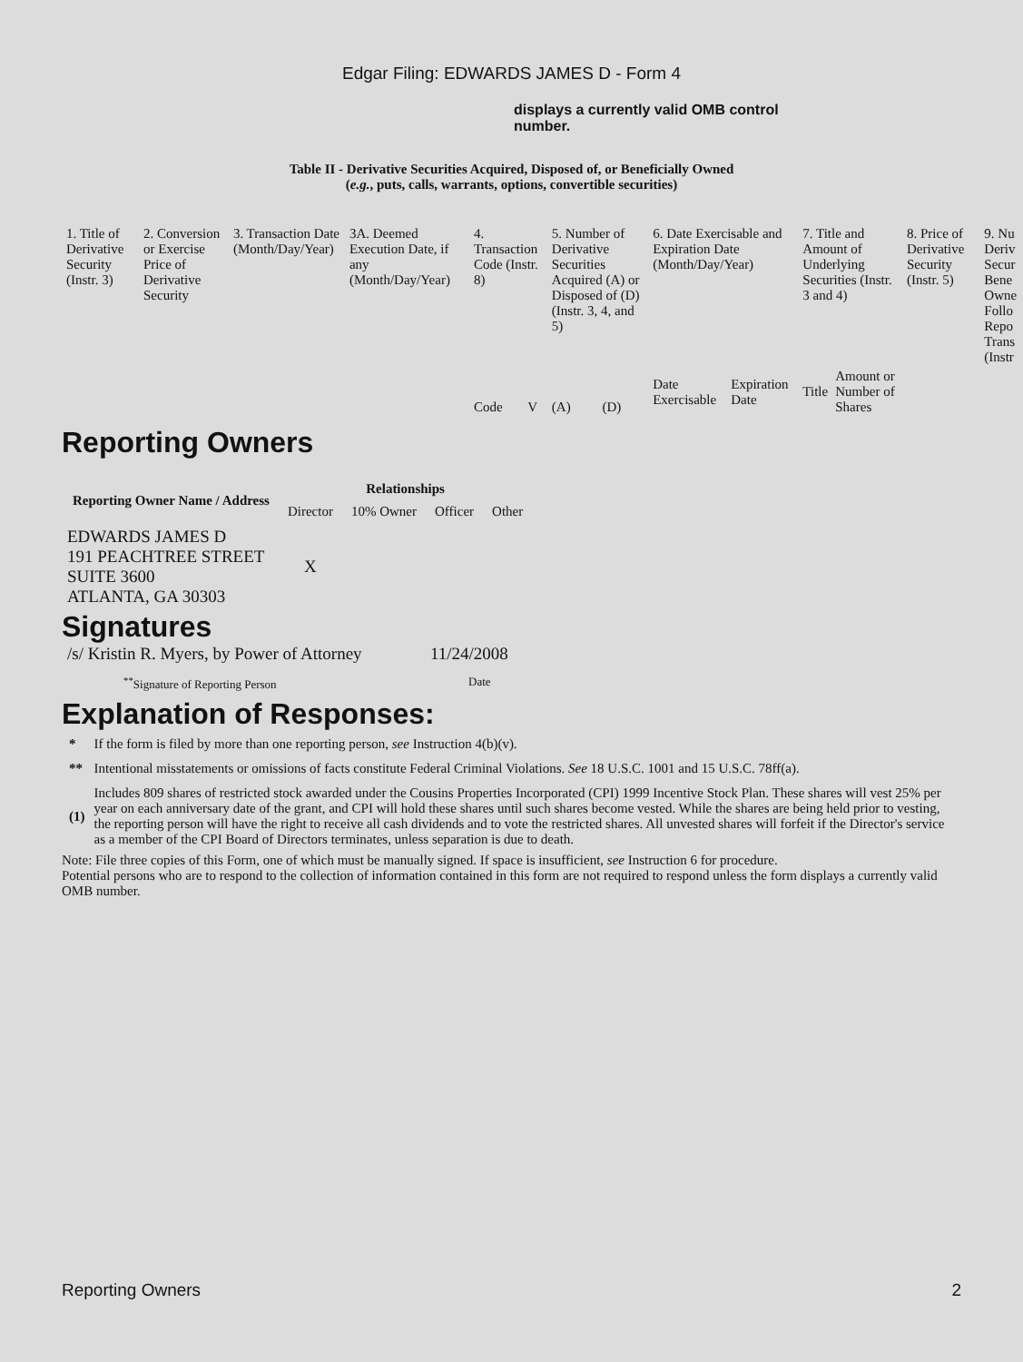Edgar Filing: EDWARDS JAMES D - Form 4
displays a currently valid OMB control number.
Table II - Derivative Securities Acquired, Disposed of, or Beneficially Owned
(e.g., puts, calls, warrants, options, convertible securities)
| 1. Title of Derivative Security (Instr. 3) | 2. Conversion or Exercise Price of Derivative Security | 3. Transaction Date (Month/Day/Year) | 3A. Deemed Execution Date, if any (Month/Day/Year) | 4. Transaction Code (Instr. 8) | | 5. Number of Derivative Securities Acquired (A) or Disposed of (D) (Instr. 3, 4, and 5) | | 6. Date Exercisable and Expiration Date (Month/Day/Year) | | 7. Title and Amount of Underlying Securities (Instr. 3 and 4) | | 8. Price of Derivative Security (Instr. 5) | 9. Nu Deriv Secur Bene Owne Follo Repo Trans (Instr |
| | | | | Code | V | (A) | (D) | Date Exercisable | Expiration Date | Title | Amount or Number of Shares | | |
Reporting Owners
| Reporting Owner Name / Address | Relationships | | | |
| --- | --- | --- | --- | --- |
| | Director | 10% Owner | Officer | Other |
| EDWARDS JAMES D 191 PEACHTREE STREET SUITE 3600 ATLANTA, GA 30303 | X | | | |
Signatures
/s/ Kristin R. Myers, by Power of Attorney
11/24/2008
<sup>**</sup> Signature of Reporting Person Date
Explanation of Responses:
| * | If the form is filed by more than one reporting person, see Instruction 4(b)(v). |
| ** | Intentional misstatements or omissions of facts constitute Federal Criminal Violations. See 18 U.S.C. 1001 and 15 U.S.C. 78ff(a). |
| (1) | Includes 809 shares of restricted stock awarded under the Cousins Properties Incorporated (CPI) 1999 Incentive Stock Plan. These shares will vest 25% per year on each anniversary date of the grant, and CPI will hold these shares until such shares become vested. While the shares are being held prior to vesting, the reporting person will have the right to receive all cash dividends and to vote the restricted shares. All unvested shares will forfeit if the Director's service as a member of the CPI Board of Directors terminates, unless separation is due to death. |
Note: File three copies of this Form, one of which must be manually signed. If space is insufficient, see Instruction 6 for procedure.
Potential persons who are to respond to the collection of information contained in this form are not required to respond unless the form displays a currently valid OMB number.
Reporting Owners 2